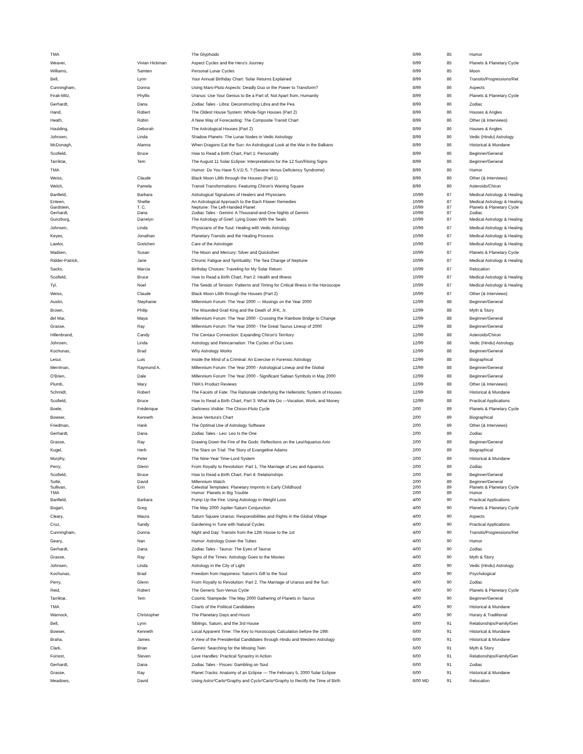| TMA | | The Glyphoids | 6/99 | 85 | Humor |
| Weaver, | Vivian Hickman | Aspect Cycles and the Hero's Journey | 6/99 | 85 | Planets & Planetary Cycle |
| Williams, | Samten | Personal Lunar Cycles | 6/99 | 85 | Moon |
| Bell, | Lynn | Your Annual Birthday Chart: Solar Returns Explained | 8/99 | 86 | Transits/Progressions/Ret |
| Cunningham, | Donna | Using Mars-Pluto Aspects: Deadly Duo or the Power to Transform? | 8/99 | 86 | Aspects |
| Firak-Mitz, | Phyllis | Uranus: Use Your Genius to Be a Part of, Not Apart from, Humanity | 8/99 | 86 | Planets & Planetary Cycle |
| Gerhardt, | Dana | Zodiac Tales - Libra: Deconstructing Libra and the Pea | 8/99 | 86 | Zodiac |
| Hand, | Robert | The Oldest House System: Whole-Sign Houses (Part 2) | 8/99 | 86 | Houses & Angles |
| Heath, | Robin | A New Way of Forecasting: The Composite Transit Chart | 8/99 | 86 | Other (& Interviews) |
| Houlding, | Deborah | The Astrological Houses (Part 2) | 8/99 | 86 | Houses & Angles |
| Johnsen, | Linda | Shadow Planets: The Lunar Nodes in Vedic Astrology | 8/99 | 86 | Vedic (Hindu) Astrology |
| McDonagh, | Alanna | When Dragons Eat the Sun: An Astrological Look at the War in the Balkans | 8/99 | 86 | Historical & Mundane |
| Scofield, | Bruce | How to Read a Birth Chart, Part 1: Personality | 8/99 | 86 | Beginner/General |
| Tarriktar, | Tem | The August 11 Solar Eclipse: Interpretations for the 12 Sun/Rising Signs | 8/99 | 86 | Beginner/General |
| TMA | | Humor: Do You Have S.V.D.S. ? (Severe Venus Deficiency Syndrome) | 8/99 | 86 | Humor |
| Weiss, | Claude | Black Moon Lilith through the Houses (Part 1) | 8/99 | 86 | Other (& Interviews) |
| Welch, | Pamela | Transit Transformations: Featuring Chiron's Waning Square | 8/99 | 86 | Asteroids/Chiron |
| Banfield, | Barbara | Astrological Signatures of Healers and Physicians | 10/99 | 87 | Medical Astrology & Healing |
| Enteen, | Shellie | An Astrological Approach to the Bach Flower Remedies | 10/99 | 87 | Medical Astrology & Healing |
| Gardstein, | T. C. | Neptune: The Left-Handed Planet | 10/99 | 87 | Planets & Planetary Cycle |
| Gerhardt, | Dana | Zodiac Tales - Gemini: A Thousand-and-One Nights of Gemini | 10/99 | 87 | Zodiac |
| Gunzburg, | Darrelyn | The Astrology of Grief: Lying Down With the Seals | 10/99 | 87 | Medical Astrology & Healing |
| Johnsen, | Linda | Physicians of the Soul: Healing with Vedic Astrology | 10/99 | 87 | Medical Astrology & Healing |
| Keyes, | Jonathan | Planetary Transits and the Healing Process | 10/99 | 87 | Medical Astrology & Healing |
| Lawlor, | Gretchen | Care of the Astrologer | 10/99 | 87 | Medical Astrology & Healing |
| Madsen, | Susan | The Moon and Mercury: Silver and Quicksilver | 10/99 | 87 | Planets & Planetary Cycle |
| Ridder-Patrick, | Jane | Chronic Fatigue and Spirituality: The Sea Change of Neptune | 10/99 | 87 | Medical Astrology & Healing |
| Sacks, | Marcia | Birthday Choices: Traveling for My Solar Return | 10/99 | 87 | Relocation |
| Scofield, | Bruce | How to Read a Birth Chart, Part 2: Health and Illness | 10/99 | 87 | Medical Astrology & Healing |
| Tyl, | Noel | The Seeds of Tension: Patterns and Timing for Critical Illness in the Horoscope | 10/99 | 87 | Medical Astrology & Healing |
| Weiss, | Claude | Black Moon Lilith through the Houses (Part 2) | 10/99 | 87 | Other (& Interviews) |
| Austin, | Stephanie | Millennium Forum: The Year 2000 — Musings on the Year 2000 | 12/99 | 88 | Beginner/General |
| Brown, | Philip | The Wounded Grail King and the Death of JFK, Jr. | 12/99 | 88 | Myth & Story |
| del Mar, | Maya | Millennium Forum: The Year 2000 - Crossing the Rainbow Bridge to Change | 12/99 | 88 | Beginner/General |
| Grasse, | Ray | Millennium Forum: The Year 2000 - The Great Taurus Lineup of 2000 | 12/99 | 88 | Beginner/General |
| Hillenbrand, | Candy | The Centaur Connection: Expanding Chiron's Territory | 12/99 | 88 | Asteroids/Chiron |
| Johnsen, | Linda | Astrology and Reincarnation: The Cycles of Our Lives | 12/99 | 88 | Vedic (Hindu) Astrology |
| Kochunas, | Brad | Why Astrology Works | 12/99 | 88 | Beginner/General |
| Lesur, | Luis | Inside the Mind of a Criminal: An Exercise in Forensic Astrology | 12/99 | 88 | Biographical |
| Merriman, | Raymond A. | Millennium Forum: The Year 2000 - Astrological Lineup and the Global | 12/99 | 88 | Beginner/General |
| O'Brien, | Dale | Millennium Forum: The Year 2000 - Significant Sabian Symbols in May 2000 | 12/99 | 88 | Beginner/General |
| Plumb, | Mary | TMA's Product Reviews | 12/99 | 88 | Other (& Interviews) |
| Schmidt, | Robert | The Facets of Fate: The Rationale Underlying the Hellenistic System of Houses | 12/99 | 88 | Historical & Mundane |
| Scofield, | Bruce | How to Read a Birth Chart, Part 3: What We Do —Vocation, Work, and Money | 12/99 | 88 | Practical Applications |
| Boele, | Frédérique | Darkness Visible: The Chiron-Pluto Cycle | 2/00 | 89 | Planets & Planetary Cycle |
| Bowser, | Kenneth | Jesse Ventura's Chart | 2/00 | 89 | Biographical |
| Friedman, | Hank | The Optimal Use of Astrology Software | 2/00 | 89 | Other (& Interviews) |
| Gerhardt, | Dana | Zodiac Tales - Leo: Leo Is the One | 2/00 | 89 | Zodiac |
| Grasse, | Ray | Drawing Down the Fire of the Gods: Reflections on the Leo/Aquarius Axis | 2/00 | 89 | Beginner/General |
| Kugel, | Herb | The Stars on Trial: The Story of Evangeline Adams | 2/00 | 89 | Biographical |
| Murphy, | Peter | The Nine-Year Time-Lord System | 2/00 | 89 | Historical & Mundane |
| Perry, | Glenn | From Royalty to Revolution: Part 1, The Marriage of Leo and Aquarius | 2/00 | 89 | Zodiac |
| Scofield, | Bruce | How to Read a Birth Chart, Part 4: Relationships | 2/00 | 89 | Beginner/General |
| Solté, | David | Millennium Watch | 2/00 | 89 | Beginner/General |
| Sullivan, | Erin | Celestial Templates: Planetary Imprints in Early Childhood | 2/00 | 89 | Planets & Planetary Cycle |
| TMA | | Humor: Planets in Big Trouble | 2/00 | 89 | Humor |
| Banfield, | Barbara | Pump Up the Fire: Using Astrology in Weight Loss | 4/00 | 90 | Practical Applications |
| Bogart, | Greg | The May 2000 Jupiter-Saturn Conjunction | 4/00 | 90 | Planets & Planetary Cycle |
| Cleary, | Maura | Saturn Square Uranus: Responsibilities and Rights in the Global Village | 4/00 | 90 | Aspects |
| Cruz, | Sandy | Gardening in Tune with Natural Cycles | 4/00 | 90 | Practical Applications |
| Cunningham, | Donna | Night and Day: Transits from the 12th House to the 1st | 4/00 | 90 | Transits/Progressions/Ret |
| Geary, | Nan | Humor: Astrology Down the Tubes | 4/00 | 90 | Humor |
| Gerhardt, | Dana | Zodiac Tales - Taurus: The Eyes of Taurus | 4/00 | 90 | Zodiac |
| Grasse, | Ray | Signs of the Times: Astrology Goes to the Movies | 4/00 | 90 | Myth & Story |
| Johnsen, | Linda | Astrology in the City of Light | 4/00 | 90 | Vedic (Hindu) Astrology |
| Kochunas, | Brad | Freedom from Happiness: Saturn's Gift to the Soul | 4/00 | 90 | Psychological |
| Perry, | Glenn | From Royalty to Revolution: Part 2, The Marriage of Uranus and the Sun | 4/00 | 90 | Zodiac |
| Reid, | Robert | The Generic Sun-Venus Cycle | 4/00 | 90 | Planets & Planetary Cycle |
| Tarriktar, | Tem | Cosmic Stampede: The May 2000 Gathering of Planets in Taurus | 4/00 | 90 | Beginner/General |
| TMA | | Charts of the Political Candidates | 4/00 | 90 | Historical & Mundane |
| Warnock, | Christopher | The Planetary Days and Hours | 4/00 | 90 | Horary & Traditional |
| Bell, | Lynn | Siblings, Saturn, and the 3rd House | 6/00 | 91 | Relationships/Family/Gen |
| Bowser, | Kenneth | Local Apparent Time: The Key to Horoscopic Calculation before the 19th | 6/00 | 91 | Historical & Mundane |
| Braha, | James | A View of the Presidential Candidates through Hindu and Western Astrology | 6/00 | 91 | Historical & Mundane |
| Clark, | Brian | Gemini: Searching for the Missing Twin | 6/00 | 91 | Myth & Story |
| Forrest, | Steven | Love Handles: Practical Synastry in Action | 6/00 | 91 | Relationships/Family/Gen |
| Gerhardt, | Dana | Zodiac Tales - Pisces: Gambling on Soul | 6/00 | 91 | Zodiac |
| Grasse, | Ray | Planet Tracks: Anatomy of an Eclipse — The February 5, 2000 Solar Eclipse | 6/00 | 91 | Historical & Mundane |
| Meadows, | David | Using Astro*Carto*Graphy and Cyclo*Carto*Graphy to Rectify the Time of Birth | 6/00 MD | 91 | Relocation |